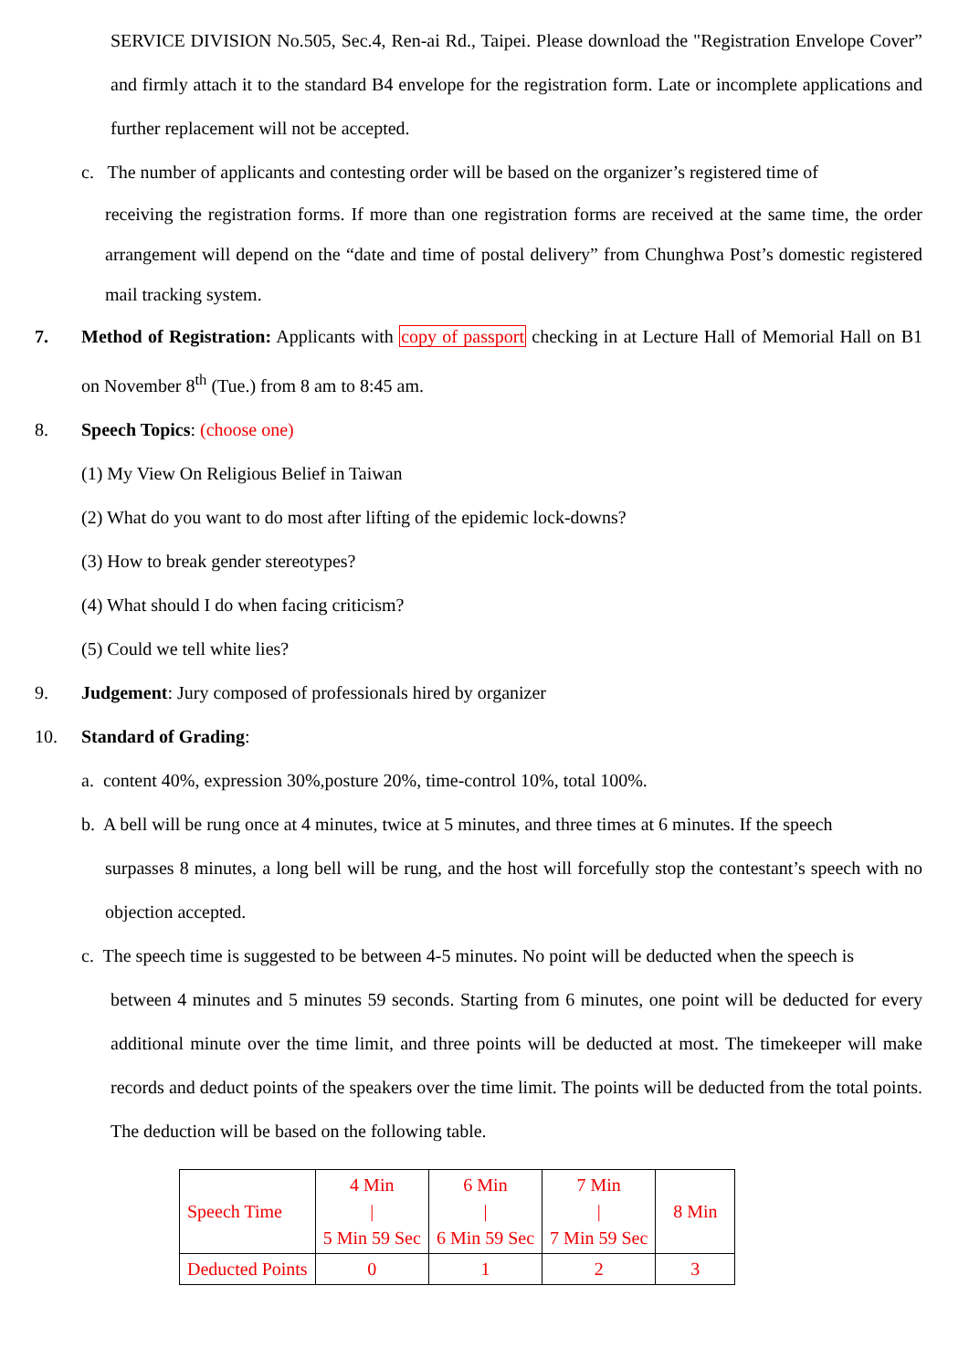SERVICE DIVISION No.505, Sec.4, Ren-ai Rd., Taipei. Please download the "Registration Envelope Cover” and firmly attach it to the standard B4 envelope for the registration form. Late or incomplete applications and further replacement will not be accepted.
c. The number of applicants and contesting order will be based on the organizer’s registered time of
receiving the registration forms. If more than one registration forms are received at the same time, the order arrangement will depend on the “date and time of postal delivery” from Chunghwa Post’s domestic registered mail tracking system.
7. Method of Registration: Applicants with copy of passport checking in at Lecture Hall of Memorial Hall on B1 on November 8<sup>th</sup> (Tue.) from 8 am to 8:45 am.
8. Speech Topics: (choose one)
(1) My View On Religious Belief in Taiwan
(2) What do you want to do most after lifting of the epidemic lock-downs?
(3) How to break gender stereotypes?
(4) What should I do when facing criticism?
(5) Could we tell white lies?
9. Judgement: Jury composed of professionals hired by organizer
10. Standard of Grading:
a. content 40%, expression 30%,posture 20%, time-control 10%, total 100%.
b. A bell will be rung once at 4 minutes, twice at 5 minutes, and three times at 6 minutes. If the speech
surpasses 8 minutes, a long bell will be rung, and the host will forcefully stop the contestant’s speech with no objection accepted.
c. The speech time is suggested to be between 4-5 minutes. No point will be deducted when the speech is
between 4 minutes and 5 minutes 59 seconds. Starting from 6 minutes, one point will be deducted for every additional minute over the time limit, and three points will be deducted at most. The timekeeper will make records and deduct points of the speakers over the time limit. The points will be deducted from the total points. The deduction will be based on the following table.
| Speech Time | 4 Min / 5 Min 59 Sec | 6 Min / 6 Min 59 Sec | 7 Min / 7 Min 59 Sec | 8 Min |
| Deducted Points | 0 | 1 | 2 | 3 |